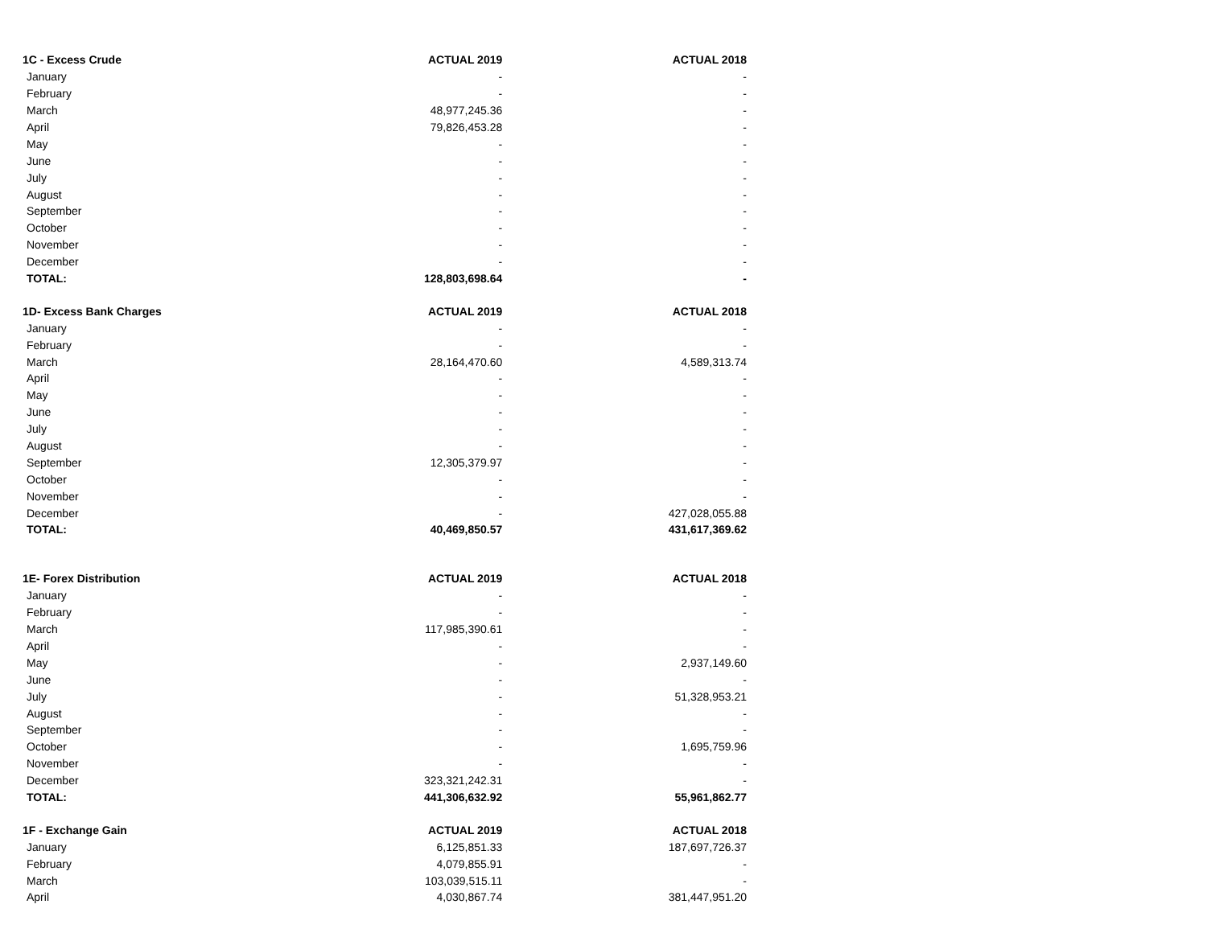| 1C - Excess Crude | ACTUAL 2019 | ACTUAL 2018 |
| --- | --- | --- |
| January | - | - |
| February | - | - |
| March | 48,977,245.36 | - |
| April | 79,826,453.28 | - |
| May | - | - |
| June | - | - |
| July | - | - |
| August | - | - |
| September | - | - |
| October | - | - |
| November | - | - |
| December | - | - |
| TOTAL: | 128,803,698.64 | - |
| 1D- Excess Bank Charges | ACTUAL 2019 | ACTUAL 2018 |
| January | - | - |
| February | - | - |
| March | 28,164,470.60 | 4,589,313.74 |
| April | - | - |
| May | - | - |
| June | - | - |
| July | - | - |
| August | - | - |
| September | 12,305,379.97 | - |
| October | - | - |
| November | - | - |
| December | - | 427,028,055.88 |
| TOTAL: | 40,469,850.57 | 431,617,369.62 |
| 1E- Forex Distribution | ACTUAL 2019 | ACTUAL 2018 |
| January | - | - |
| February | - | - |
| March | 117,985,390.61 | - |
| April | - | - |
| May | - | 2,937,149.60 |
| June | - | - |
| July | - | 51,328,953.21 |
| August | - | - |
| September | - | - |
| October | - | 1,695,759.96 |
| November | - | - |
| December | 323,321,242.31 | - |
| TOTAL: | 441,306,632.92 | 55,961,862.77 |
| 1F - Exchange Gain | ACTUAL 2019 | ACTUAL 2018 |
| January | 6,125,851.33 | 187,697,726.37 |
| February | 4,079,855.91 | - |
| March | 103,039,515.11 | - |
| April | 4,030,867.74 | 381,447,951.20 |